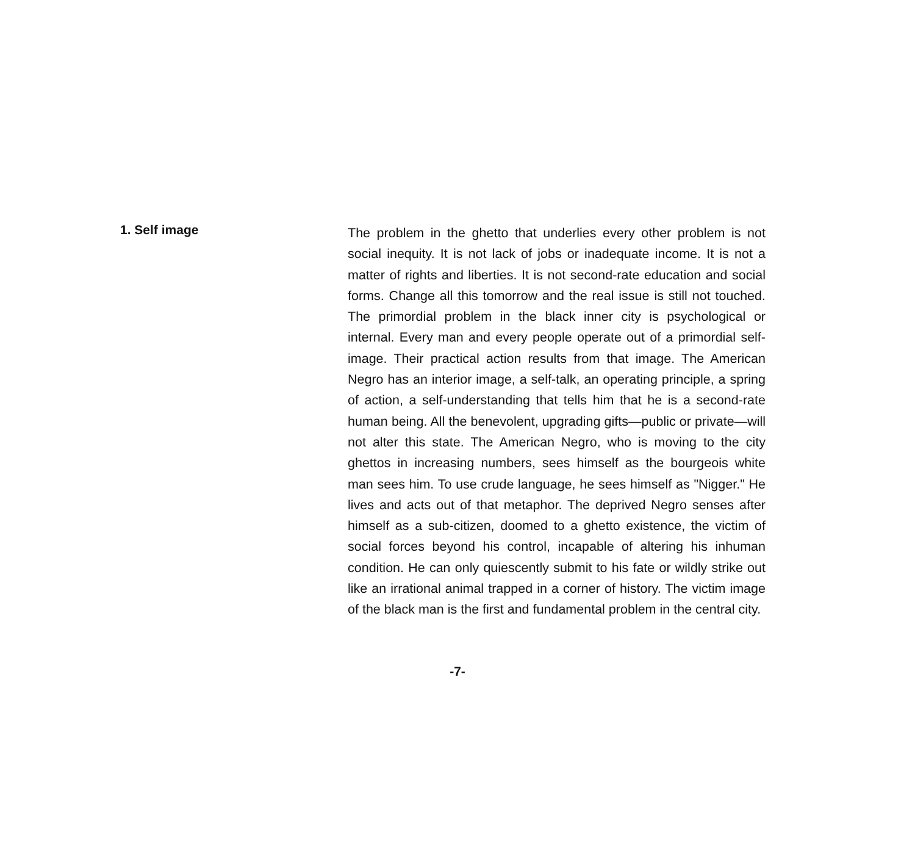1. Self image
The problem in the ghetto that underlies every other problem is not social inequity. It is not lack of jobs or inadequate income. It is not a matter of rights and liberties. It is not second-rate education and social forms. Change all this tomorrow and the real issue is still not touched. The primordial problem in the black inner city is psychological or internal. Every man and every people operate out of a primordial self-image. Their practical action results from that image. The American Negro has an interior image, a self-talk, an operating principle, a spring of action, a self-understanding that tells him that he is a second-rate human being. All the benevolent, upgrading gifts—public or private—will not alter this state. The American Negro, who is moving to the city ghettos in increasing numbers, sees himself as the bourgeois white man sees him. To use crude language, he sees himself as "Nigger." He lives and acts out of that metaphor. The deprived Negro senses after himself as a sub-citizen, doomed to a ghetto existence, the victim of social forces beyond his control, incapable of altering his inhuman condition. He can only quiescently submit to his fate or wildly strike out like an irrational animal trapped in a corner of history. The victim image of the black man is the first and fundamental problem in the central city.
-7-